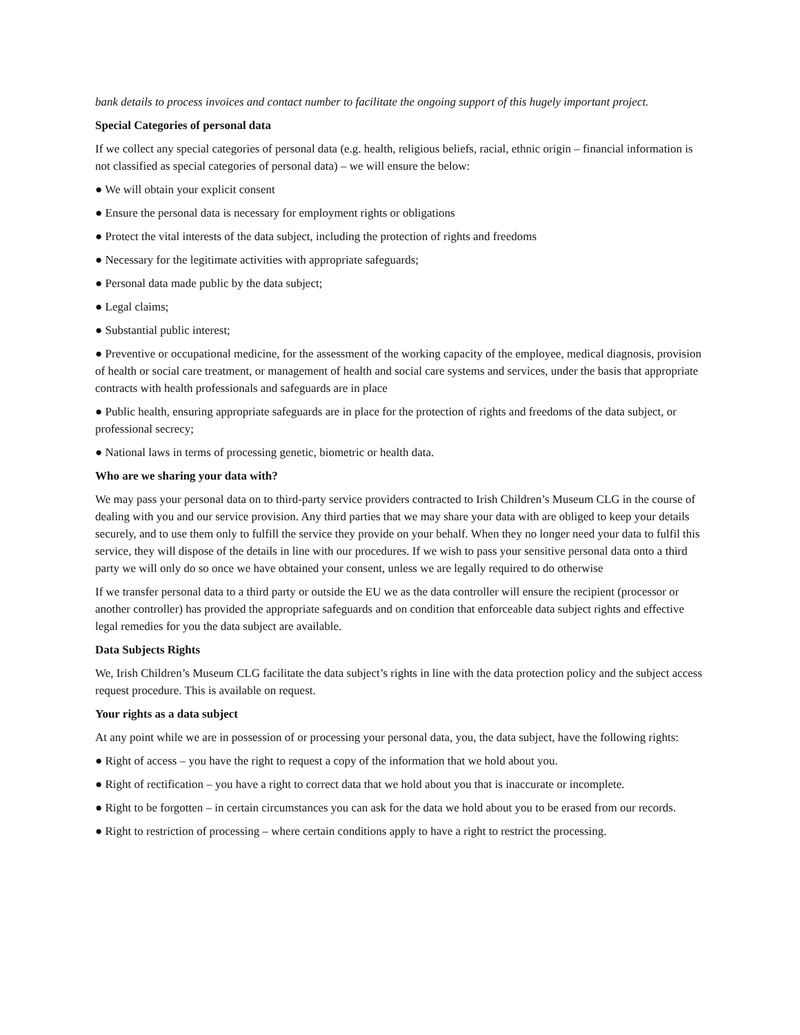bank details to process invoices and contact number to facilitate the ongoing support of this hugely important project.
Special Categories of personal data
If we collect any special categories of personal data (e.g. health, religious beliefs, racial, ethnic origin – financial information is not classified as special categories of personal data) – we will ensure the below:
● We will obtain your explicit consent
● Ensure the personal data is necessary for employment rights or obligations
● Protect the vital interests of the data subject, including the protection of rights and freedoms
● Necessary for the legitimate activities with appropriate safeguards;
● Personal data made public by the data subject;
● Legal claims;
● Substantial public interest;
● Preventive or occupational medicine, for the assessment of the working capacity of the employee, medical diagnosis, provision of health or social care treatment, or management of health and social care systems and services, under the basis that appropriate contracts with health professionals and safeguards are in place
● Public health, ensuring appropriate safeguards are in place for the protection of rights and freedoms of the data subject, or professional secrecy;
● National laws in terms of processing genetic, biometric or health data.
Who are we sharing your data with?
We may pass your personal data on to third-party service providers contracted to Irish Children’s Museum CLG in the course of dealing with you and our service provision. Any third parties that we may share your data with are obliged to keep your details securely, and to use them only to fulfill the service they provide on your behalf. When they no longer need your data to fulfil this service, they will dispose of the details in line with our procedures. If we wish to pass your sensitive personal data onto a third party we will only do so once we have obtained your consent, unless we are legally required to do otherwise
If we transfer personal data to a third party or outside the EU we as the data controller will ensure the recipient (processor or another controller) has provided the appropriate safeguards and on condition that enforceable data subject rights and effective legal remedies for you the data subject are available.
Data Subjects Rights
We, Irish Children’s Museum CLG facilitate the data subject’s rights in line with the data protection policy and the subject access request procedure. This is available on request.
Your rights as a data subject
At any point while we are in possession of or processing your personal data, you, the data subject, have the following rights:
● Right of access – you have the right to request a copy of the information that we hold about you.
● Right of rectification – you have a right to correct data that we hold about you that is inaccurate or incomplete.
● Right to be forgotten – in certain circumstances you can ask for the data we hold about you to be erased from our records.
● Right to restriction of processing – where certain conditions apply to have a right to restrict the processing.